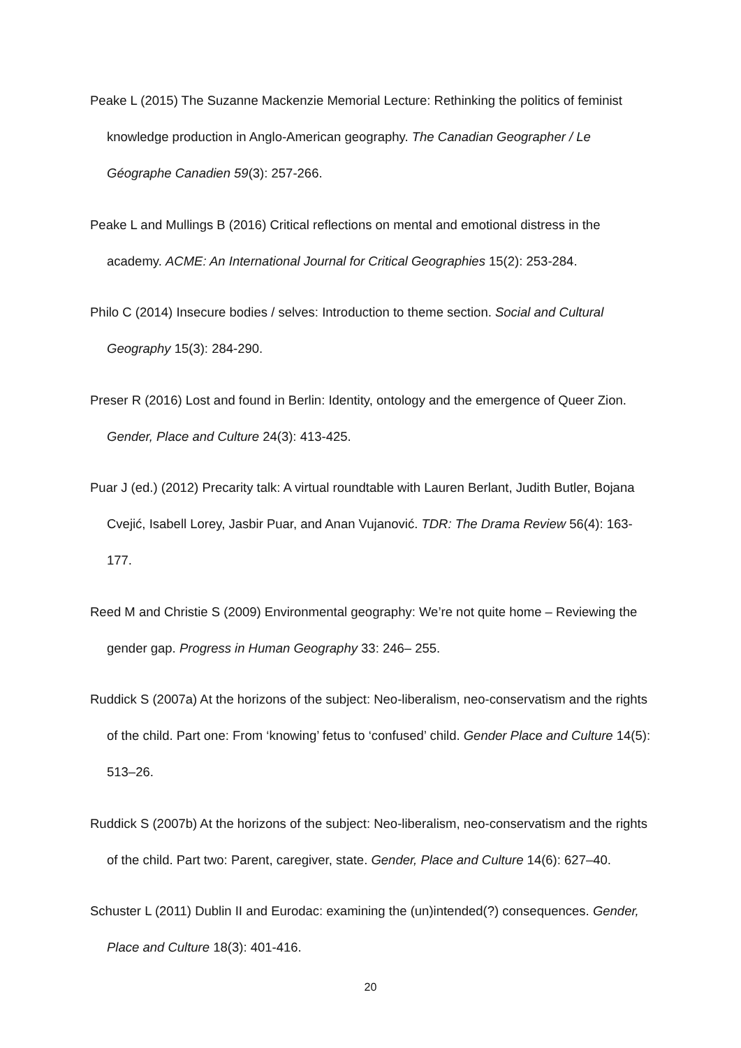Peake L (2015) The Suzanne Mackenzie Memorial Lecture: Rethinking the politics of feminist knowledge production in Anglo-American geography. The Canadian Geographer / Le Géographe Canadien 59(3): 257-266.
Peake L and Mullings B (2016) Critical reflections on mental and emotional distress in the academy. ACME: An International Journal for Critical Geographies 15(2): 253-284.
Philo C (2014) Insecure bodies / selves: Introduction to theme section. Social and Cultural Geography 15(3): 284-290.
Preser R (2016) Lost and found in Berlin: Identity, ontology and the emergence of Queer Zion. Gender, Place and Culture 24(3): 413-425.
Puar J (ed.) (2012) Precarity talk: A virtual roundtable with Lauren Berlant, Judith Butler, Bojana Cvejić, Isabell Lorey, Jasbir Puar, and Anan Vujanović. TDR: The Drama Review 56(4): 163-177.
Reed M and Christie S (2009) Environmental geography: We’re not quite home – Reviewing the gender gap. Progress in Human Geography 33: 246– 255.
Ruddick S (2007a) At the horizons of the subject: Neo-liberalism, neo-conservatism and the rights of the child. Part one: From ‘knowing’ fetus to ‘confused’ child. Gender Place and Culture 14(5): 513–26.
Ruddick S (2007b) At the horizons of the subject: Neo-liberalism, neo-conservatism and the rights of the child. Part two: Parent, caregiver, state. Gender, Place and Culture 14(6): 627–40.
Schuster L (2011) Dublin II and Eurodac: examining the (un)intended(?) consequences. Gender, Place and Culture 18(3): 401-416.
20